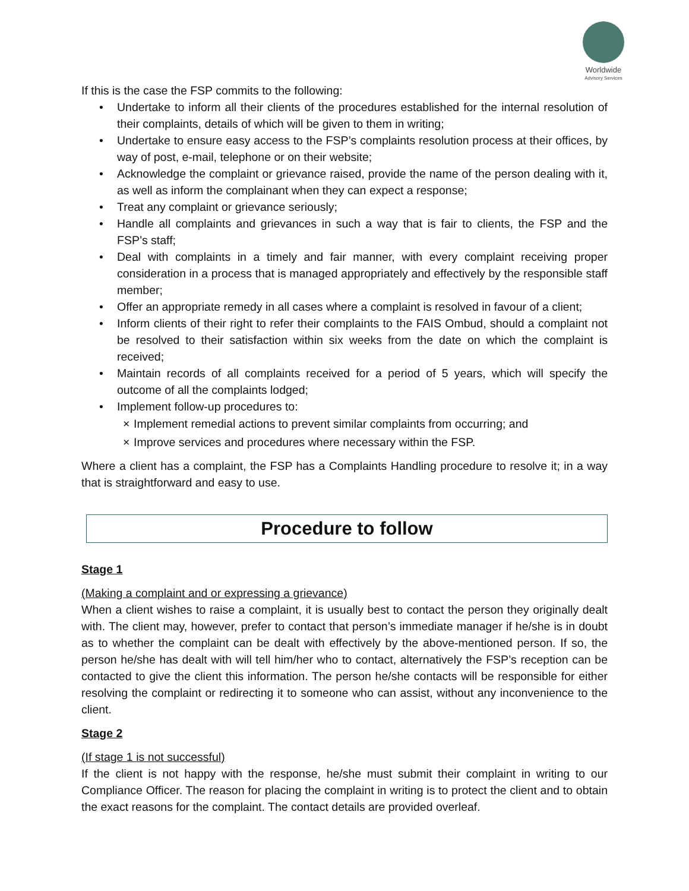Worldwide
Advisory Services
If this is the case the FSP commits to the following:
• Undertake to inform all their clients of the procedures established for the internal resolution of their complaints, details of which will be given to them in writing;
• Undertake to ensure easy access to the FSP’s complaints resolution process at their offices, by way of post, e-mail, telephone or on their website;
• Acknowledge the complaint or grievance raised, provide the name of the person dealing with it, as well as inform the complainant when they can expect a response;
• Treat any complaint or grievance seriously;
• Handle all complaints and grievances in such a way that is fair to clients, the FSP and the FSP’s staff;
• Deal with complaints in a timely and fair manner, with every complaint receiving proper consideration in a process that is managed appropriately and effectively by the responsible staff member;
• Offer an appropriate remedy in all cases where a complaint is resolved in favour of a client;
• Inform clients of their right to refer their complaints to the FAIS Ombud, should a complaint not be resolved to their satisfaction within six weeks from the date on which the complaint is received;
• Maintain records of all complaints received for a period of 5 years, which will specify the outcome of all the complaints lodged;
• Implement follow-up procedures to:
× Implement remedial actions to prevent similar complaints from occurring; and
× Improve services and procedures where necessary within the FSP.
Where a client has a complaint, the FSP has a Complaints Handling procedure to resolve it; in a way that is straightforward and easy to use.
Procedure to follow
Stage 1
(Making a complaint and or expressing a grievance)
When a client wishes to raise a complaint, it is usually best to contact the person they originally dealt with. The client may, however, prefer to contact that person’s immediate manager if he/she is in doubt as to whether the complaint can be dealt with effectively by the above-mentioned person. If so, the person he/she has dealt with will tell him/her who to contact, alternatively the FSP’s reception can be contacted to give the client this information. The person he/she contacts will be responsible for either resolving the complaint or redirecting it to someone who can assist, without any inconvenience to the client.
Stage 2
(If stage 1 is not successful)
If the client is not happy with the response, he/she must submit their complaint in writing to our Compliance Officer. The reason for placing the complaint in writing is to protect the client and to obtain the exact reasons for the complaint. The contact details are provided overleaf.